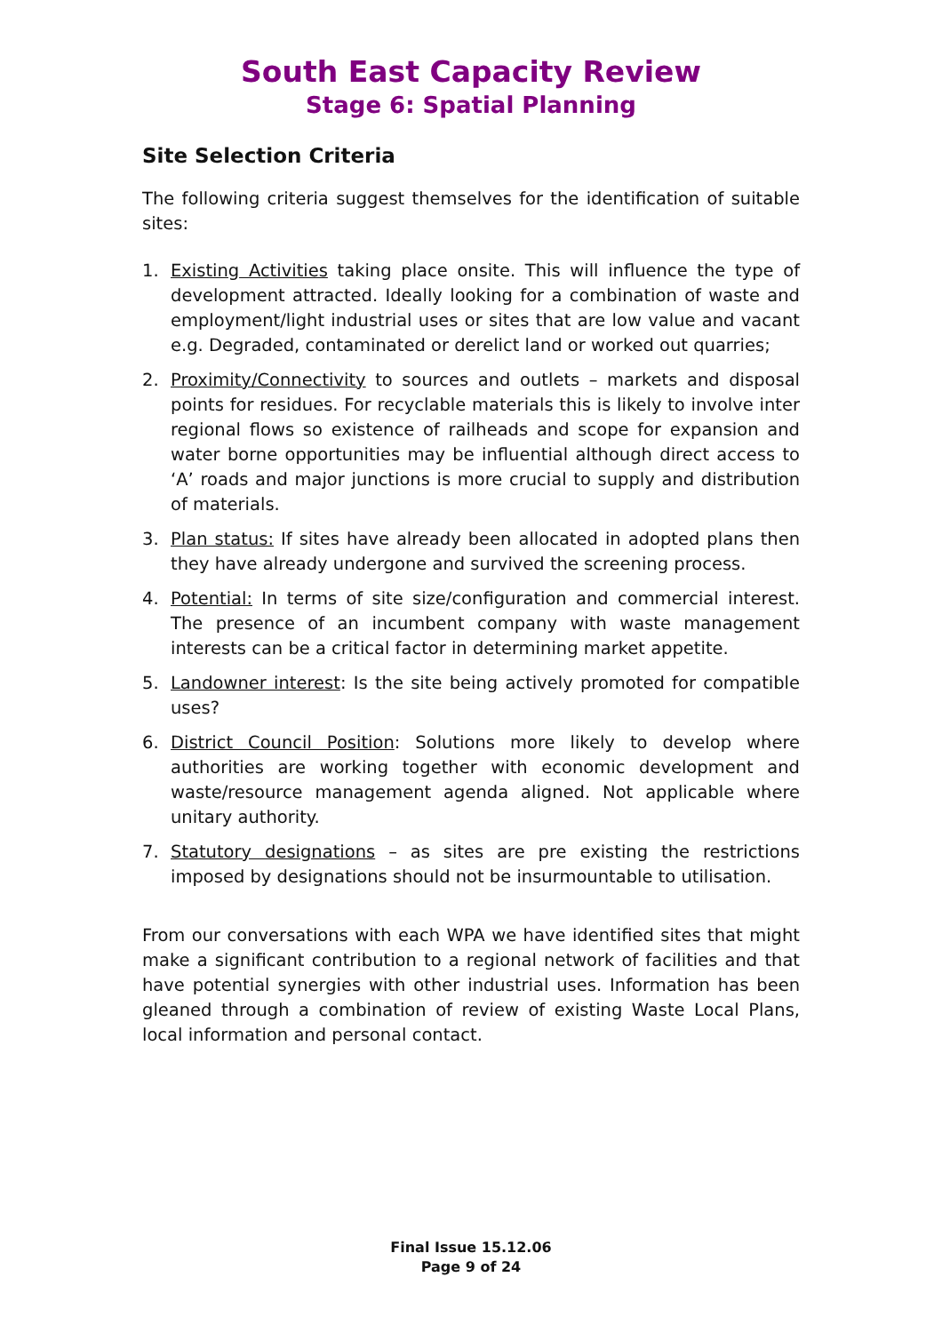South East Capacity Review
Stage 6: Spatial Planning
Site Selection Criteria
The following criteria suggest themselves for the identification of suitable sites:
1. Existing Activities taking place onsite. This will influence the type of development attracted. Ideally looking for a combination of waste and employment/light industrial uses or sites that are low value and vacant e.g. Degraded, contaminated or derelict land or worked out quarries;
2. Proximity/Connectivity to sources and outlets – markets and disposal points for residues. For recyclable materials this is likely to involve inter regional flows so existence of railheads and scope for expansion and water borne opportunities may be influential although direct access to ‘A’ roads and major junctions is more crucial to supply and distribution of materials.
3. Plan status: If sites have already been allocated in adopted plans then they have already undergone and survived the screening process.
4. Potential: In terms of site size/configuration and commercial interest. The presence of an incumbent company with waste management interests can be a critical factor in determining market appetite.
5. Landowner interest: Is the site being actively promoted for compatible uses?
6. District Council Position: Solutions more likely to develop where authorities are working together with economic development and waste/resource management agenda aligned. Not applicable where unitary authority.
7. Statutory designations – as sites are pre existing the restrictions imposed by designations should not be insurmountable to utilisation.
From our conversations with each WPA we have identified sites that might make a significant contribution to a regional network of facilities and that have potential synergies with other industrial uses. Information has been gleaned through a combination of review of existing Waste Local Plans, local information and personal contact.
Final Issue 15.12.06
Page 9 of 24